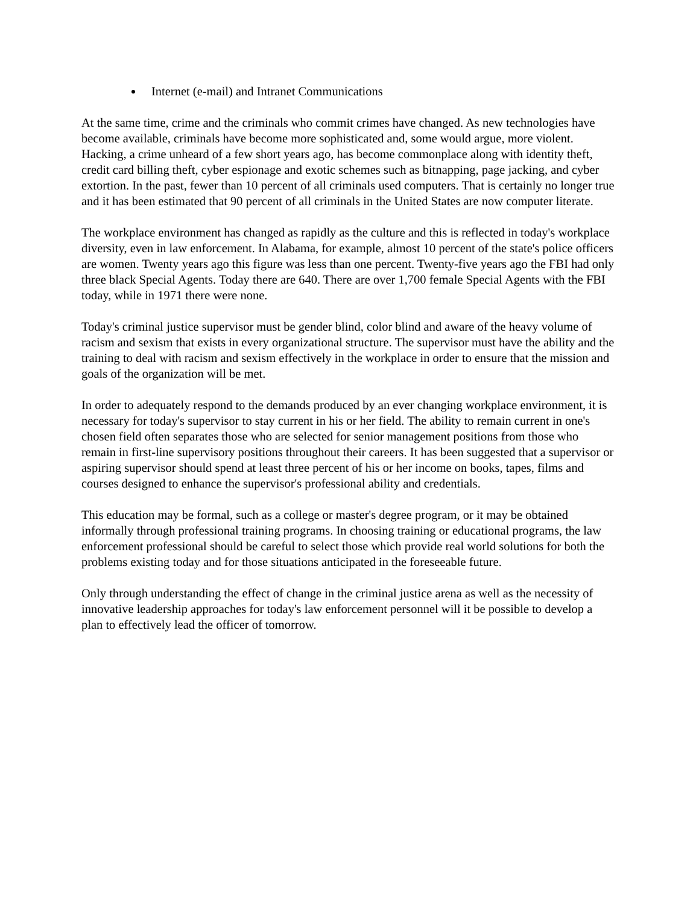Internet (e-mail) and Intranet Communications
At the same time, crime and the criminals who commit crimes have changed. As new technologies have become available, criminals have become more sophisticated and, some would argue, more violent. Hacking, a crime unheard of a few short years ago, has become commonplace along with identity theft, credit card billing theft, cyber espionage and exotic schemes such as bitnapping, page jacking, and cyber extortion. In the past, fewer than 10 percent of all criminals used computers. That is certainly no longer true and it has been estimated that 90 percent of all criminals in the United States are now computer literate.
The workplace environment has changed as rapidly as the culture and this is reflected in today's workplace diversity, even in law enforcement. In Alabama, for example, almost 10 percent of the state's police officers are women. Twenty years ago this figure was less than one percent. Twenty-five years ago the FBI had only three black Special Agents. Today there are 640. There are over 1,700 female Special Agents with the FBI today, while in 1971 there were none.
Today's criminal justice supervisor must be gender blind, color blind and aware of the heavy volume of racism and sexism that exists in every organizational structure. The supervisor must have the ability and the training to deal with racism and sexism effectively in the workplace in order to ensure that the mission and goals of the organization will be met.
In order to adequately respond to the demands produced by an ever changing workplace environment, it is necessary for today's supervisor to stay current in his or her field. The ability to remain current in one's chosen field often separates those who are selected for senior management positions from those who remain in first-line supervisory positions throughout their careers. It has been suggested that a supervisor or aspiring supervisor should spend at least three percent of his or her income on books, tapes, films and courses designed to enhance the supervisor's professional ability and credentials.
This education may be formal, such as a college or master's degree program, or it may be obtained informally through professional training programs. In choosing training or educational programs, the law enforcement professional should be careful to select those which provide real world solutions for both the problems existing today and for those situations anticipated in the foreseeable future.
Only through understanding the effect of change in the criminal justice arena as well as the necessity of innovative leadership approaches for today's law enforcement personnel will it be possible to develop a plan to effectively lead the officer of tomorrow.